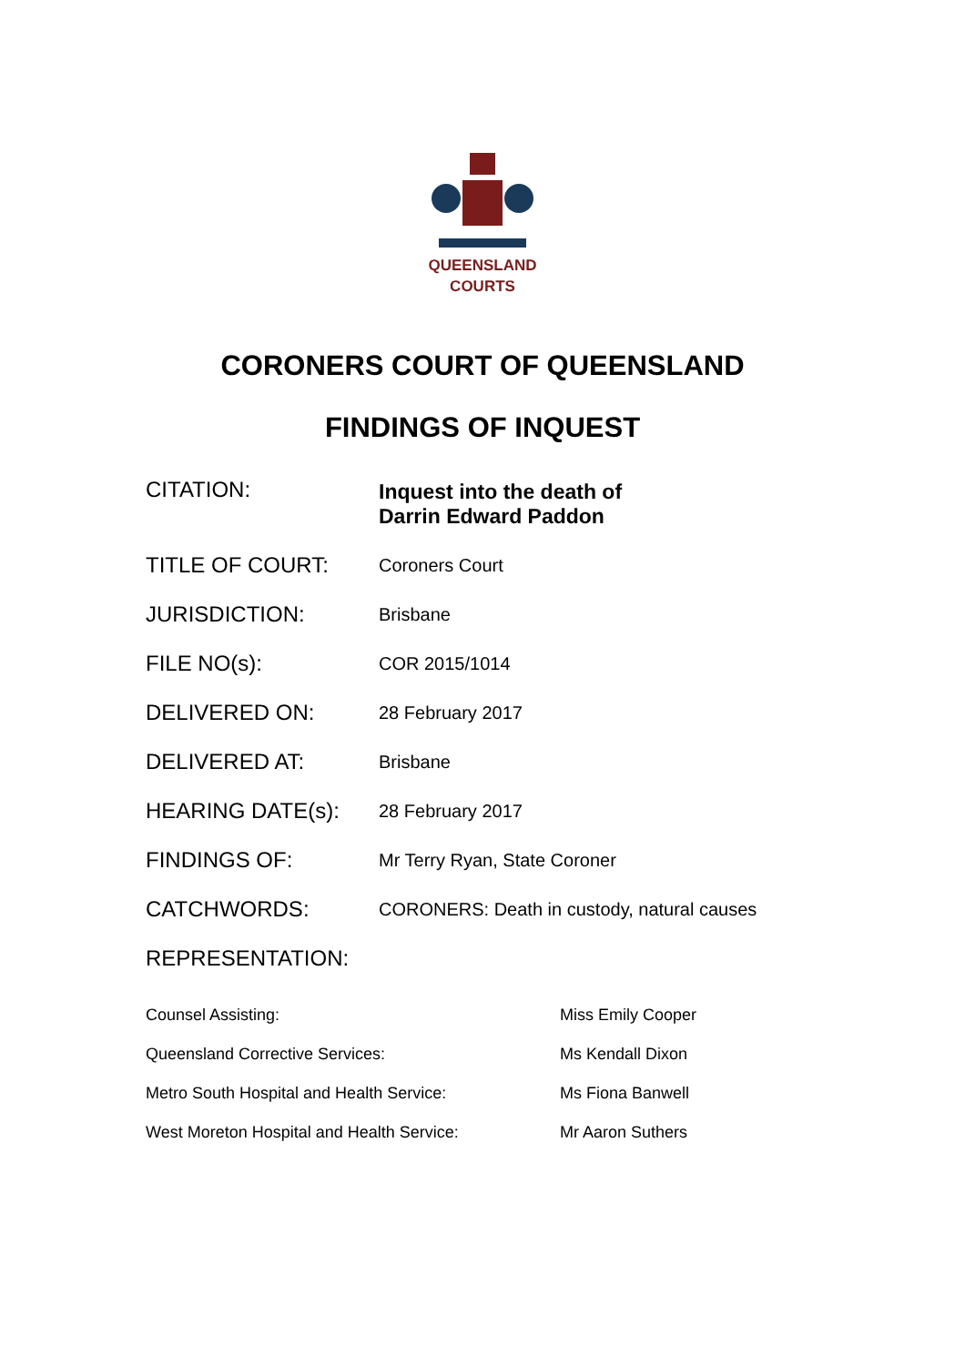QUEENSLAND
COURTS
CORONERS COURT OF QUEENSLAND
FINDINGS OF INQUEST
| CITATION: | Inquest into the death of Darrin Edward Paddon |
| TITLE OF COURT: | Coroners Court |
| JURISDICTION: | Brisbane |
| FILE NO(s): | COR 2015/1014 |
| DELIVERED ON: | 28 February 2017 |
| DELIVERED AT: | Brisbane |
| HEARING DATE(s): | 28 February 2017 |
| FINDINGS OF: | Mr Terry Ryan, State Coroner |
| CATCHWORDS: | CORONERS: Death in custody, natural causes |
| REPRESENTATION: | |
| Counsel Assisting: | Miss Emily Cooper |
| Queensland Corrective Services: | Ms Kendall Dixon |
| Metro South Hospital and Health Service: | Ms Fiona Banwell |
| West Moreton Hospital and Health Service: | Mr Aaron Suthers |